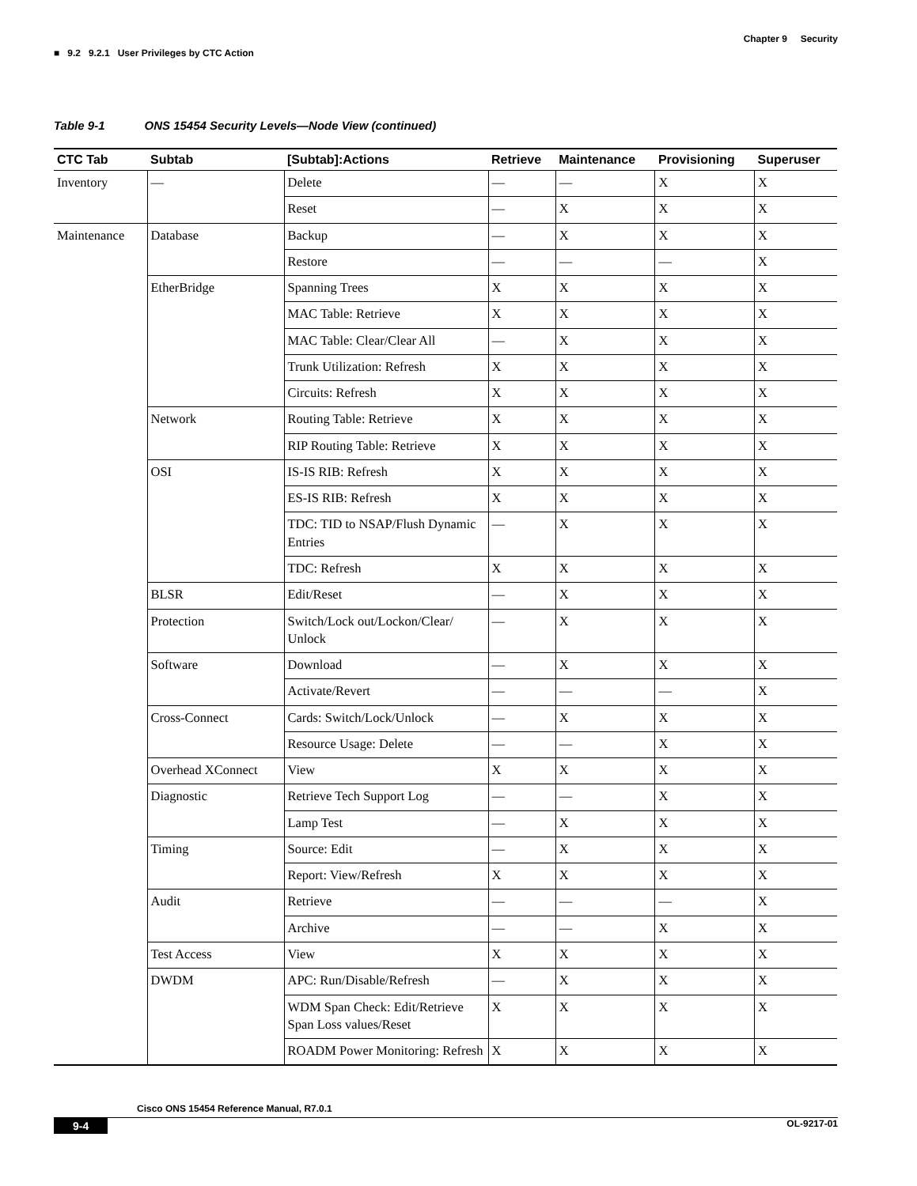Chapter 9 Security
■ 9.2 9.2.1 User Privileges by CTC Action
Table 9-1 ONS 15454 Security Levels—Node View (continued)
| CTC Tab | Subtab | [Subtab]:Actions | Retrieve | Maintenance | Provisioning | Superuser |
| --- | --- | --- | --- | --- | --- | --- |
| Inventory | — | Delete | — | — | X | X |
| | | Reset | — | X | X | X |
| Maintenance | Database | Backup | — | X | X | X |
| | | Restore | — | — | — | X |
| | EtherBridge | Spanning Trees | X | X | X | X |
| | | MAC Table: Retrieve | X | X | X | X |
| | | MAC Table: Clear/Clear All | — | X | X | X |
| | | Trunk Utilization: Refresh | X | X | X | X |
| | | Circuits: Refresh | X | X | X | X |
| | Network | Routing Table: Retrieve | X | X | X | X |
| | | RIP Routing Table: Retrieve | X | X | X | X |
| | OSI | IS-IS RIB: Refresh | X | X | X | X |
| | | ES-IS RIB: Refresh | X | X | X | X |
| | | TDC: TID to NSAP/Flush Dynamic Entries | — | X | X | X |
| | | TDC: Refresh | X | X | X | X |
| | BLSR | Edit/Reset | — | X | X | X |
| | Protection | Switch/Lock out/Lockon/Clear/ Unlock | — | X | X | X |
| | Software | Download | — | X | X | X |
| | | Activate/Revert | — | — | — | X |
| | Cross-Connect | Cards: Switch/Lock/Unlock | — | X | X | X |
| | | Resource Usage: Delete | — | — | X | X |
| | Overhead XConnect | View | X | X | X | X |
| | Diagnostic | Retrieve Tech Support Log | — | — | X | X |
| | | Lamp Test | — | X | X | X |
| | Timing | Source: Edit | — | X | X | X |
| | | Report: View/Refresh | X | X | X | X |
| | Audit | Retrieve | — | — | — | X |
| | | Archive | — | — | X | X |
| | Test Access | View | X | X | X | X |
| | DWDM | APC: Run/Disable/Refresh | — | X | X | X |
| | | WDM Span Check: Edit/Retrieve Span Loss values/Reset | X | X | X | X |
| | | ROADM Power Monitoring: Refresh | X | X | X | X |
Cisco ONS 15454 Reference Manual, R7.0.1
9-4 OL-9217-01